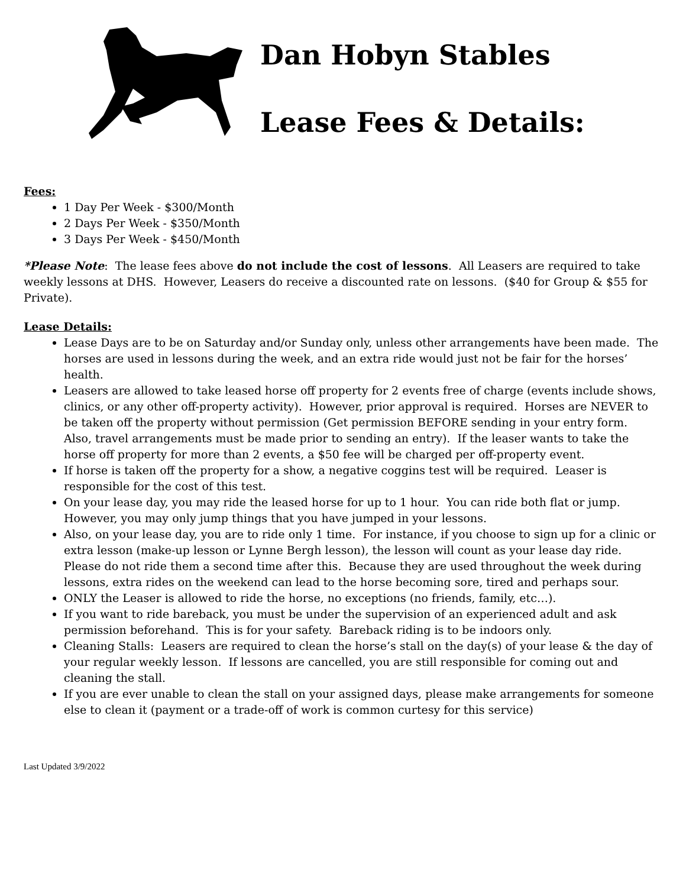Dan Hobyn Stables
Lease Fees & Details:
Fees:
1 Day Per Week - $300/Month
2 Days Per Week - $350/Month
3 Days Per Week - $450/Month
*Please Note: The lease fees above do not include the cost of lessons. All Leasers are required to take weekly lessons at DHS. However, Leasers do receive a discounted rate on lessons. ($40 for Group & $55 for Private).
Lease Details:
Lease Days are to be on Saturday and/or Sunday only, unless other arrangements have been made. The horses are used in lessons during the week, and an extra ride would just not be fair for the horses’ health.
Leasers are allowed to take leased horse off property for 2 events free of charge (events include shows, clinics, or any other off-property activity). However, prior approval is required. Horses are NEVER to be taken off the property without permission (Get permission BEFORE sending in your entry form. Also, travel arrangements must be made prior to sending an entry). If the leaser wants to take the horse off property for more than 2 events, a $50 fee will be charged per off-property event.
If horse is taken off the property for a show, a negative coggins test will be required. Leaser is responsible for the cost of this test.
On your lease day, you may ride the leased horse for up to 1 hour. You can ride both flat or jump. However, you may only jump things that you have jumped in your lessons.
Also, on your lease day, you are to ride only 1 time. For instance, if you choose to sign up for a clinic or extra lesson (make-up lesson or Lynne Bergh lesson), the lesson will count as your lease day ride. Please do not ride them a second time after this. Because they are used throughout the week during lessons, extra rides on the weekend can lead to the horse becoming sore, tired and perhaps sour.
ONLY the Leaser is allowed to ride the horse, no exceptions (no friends, family, etc…).
If you want to ride bareback, you must be under the supervision of an experienced adult and ask permission beforehand. This is for your safety. Bareback riding is to be indoors only.
Cleaning Stalls: Leasers are required to clean the horse’s stall on the day(s) of your lease & the day of your regular weekly lesson. If lessons are cancelled, you are still responsible for coming out and cleaning the stall.
If you are ever unable to clean the stall on your assigned days, please make arrangements for someone else to clean it (payment or a trade-off of work is common curtesy for this service)
Last Updated 3/9/2022